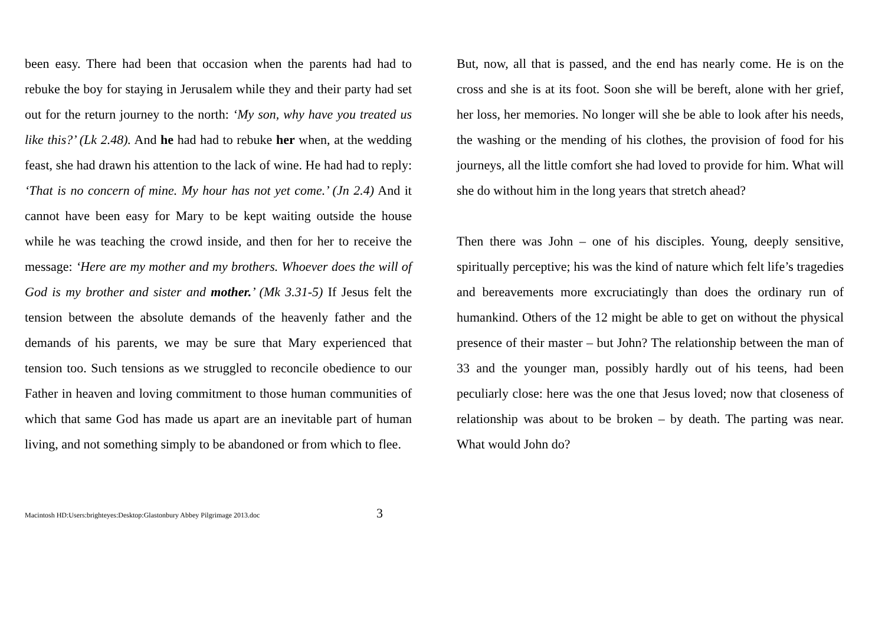been easy. There had been that occasion when the parents had had to rebuke the boy for staying in Jerusalem while they and their party had set out for the return journey to the north: ‘My son, why have you treated us like this?’ (Lk 2.48). And he had had to rebuke her when, at the wedding feast, she had drawn his attention to the lack of wine. He had had to reply: ‘That is no concern of mine. My hour has not yet come.’ (Jn 2.4) And it cannot have been easy for Mary to be kept waiting outside the house while he was teaching the crowd inside, and then for her to receive the message: ‘Here are my mother and my brothers. Whoever does the will of God is my brother and sister and mother.’ (Mk 3.31-5) If Jesus felt the tension between the absolute demands of the heavenly father and the demands of his parents, we may be sure that Mary experienced that tension too. Such tensions as we struggled to reconcile obedience to our Father in heaven and loving commitment to those human communities of which that same God has made us apart are an inevitable part of human living, and not something simply to be abandoned or from which to flee.
But, now, all that is passed, and the end has nearly come. He is on the cross and she is at its foot. Soon she will be bereft, alone with her grief, her loss, her memories. No longer will she be able to look after his needs, the washing or the mending of his clothes, the provision of food for his journeys, all the little comfort she had loved to provide for him. What will she do without him in the long years that stretch ahead?
Then there was John – one of his disciples. Young, deeply sensitive, spiritually perceptive; his was the kind of nature which felt life’s tragedies and bereavements more excruciatingly than does the ordinary run of humankind. Others of the 12 might be able to get on without the physical presence of their master – but John? The relationship between the man of 33 and the younger man, possibly hardly out of his teens, had been peculiarly close: here was the one that Jesus loved; now that closeness of relationship was about to be broken – by death. The parting was near. What would John do?
Macintosh HD:Users:brighteyes:Desktop:Glastonbury Abbey Pilgrimage 2013.doc 3